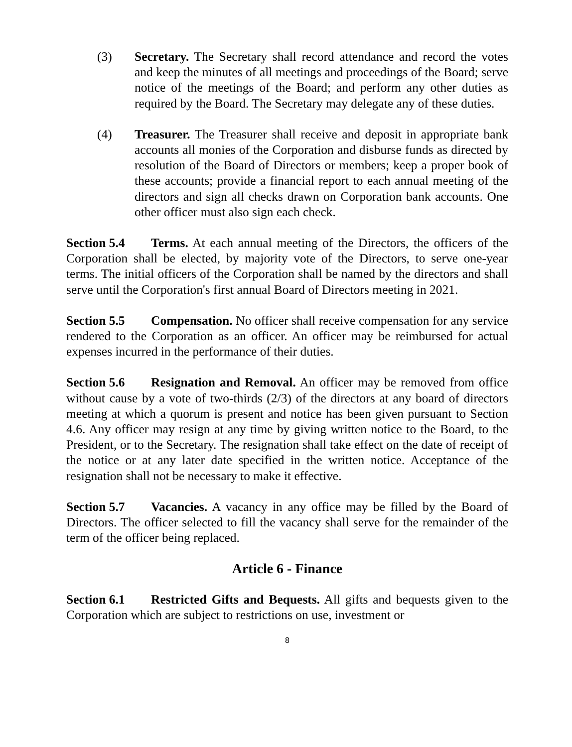(3) Secretary. The Secretary shall record attendance and record the votes and keep the minutes of all meetings and proceedings of the Board; serve notice of the meetings of the Board; and perform any other duties as required by the Board. The Secretary may delegate any of these duties.
(4) Treasurer. The Treasurer shall receive and deposit in appropriate bank accounts all monies of the Corporation and disburse funds as directed by resolution of the Board of Directors or members; keep a proper book of these accounts; provide a financial report to each annual meeting of the directors and sign all checks drawn on Corporation bank accounts. One other officer must also sign each check.
Section 5.4 Terms. At each annual meeting of the Directors, the officers of the Corporation shall be elected, by majority vote of the Directors, to serve one-year terms. The initial officers of the Corporation shall be named by the directors and shall serve until the Corporation's first annual Board of Directors meeting in 2021.
Section 5.5 Compensation. No officer shall receive compensation for any service rendered to the Corporation as an officer. An officer may be reimbursed for actual expenses incurred in the performance of their duties.
Section 5.6 Resignation and Removal. An officer may be removed from office without cause by a vote of two-thirds (2/3) of the directors at any board of directors meeting at which a quorum is present and notice has been given pursuant to Section 4.6. Any officer may resign at any time by giving written notice to the Board, to the President, or to the Secretary. The resignation shall take effect on the date of receipt of the notice or at any later date specified in the written notice. Acceptance of the resignation shall not be necessary to make it effective.
Section 5.7 Vacancies. A vacancy in any office may be filled by the Board of Directors. The officer selected to fill the vacancy shall serve for the remainder of the term of the officer being replaced.
Article 6 - Finance
Section 6.1 Restricted Gifts and Bequests. All gifts and bequests given to the Corporation which are subject to restrictions on use, investment or
8